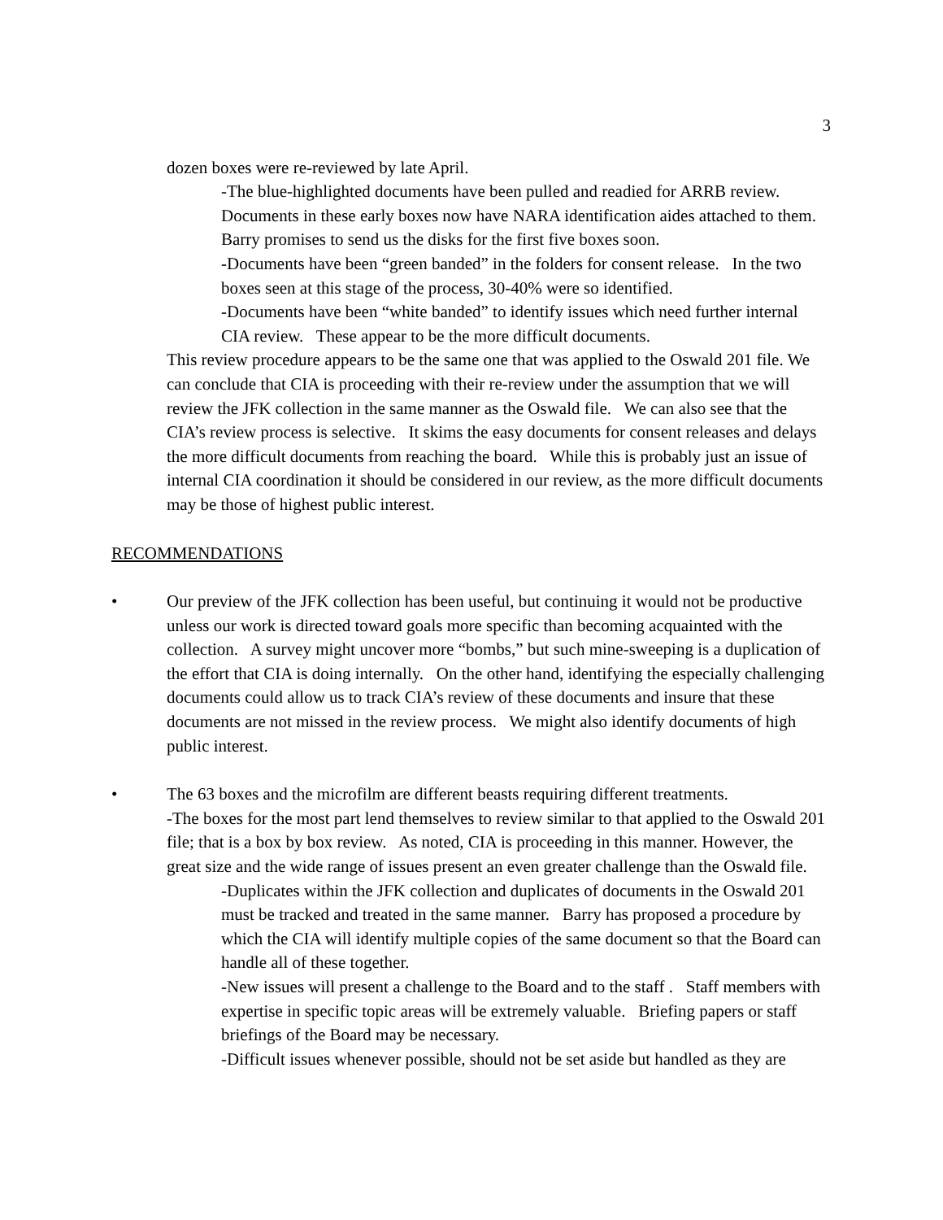3
dozen boxes were re-reviewed by late April.
-The blue-highlighted documents have been pulled and readied for ARRB review. Documents in these early boxes now have NARA identification aides attached to them. Barry promises to send us the disks for the first five boxes soon.
-Documents have been “green banded” in the folders for consent release. In the two boxes seen at this stage of the process, 30-40% were so identified.
-Documents have been “white banded” to identify issues which need further internal CIA review. These appear to be the more difficult documents.
This review procedure appears to be the same one that was applied to the Oswald 201 file. We can conclude that CIA is proceeding with their re-review under the assumption that we will review the JFK collection in the same manner as the Oswald file. We can also see that the CIA’s review process is selective. It skims the easy documents for consent releases and delays the more difficult documents from reaching the board. While this is probably just an issue of internal CIA coordination it should be considered in our review, as the more difficult documents may be those of highest public interest.
RECOMMENDATIONS
• Our preview of the JFK collection has been useful, but continuing it would not be productive unless our work is directed toward goals more specific than becoming acquainted with the collection. A survey might uncover more “bombs,” but such mine-sweeping is a duplication of the effort that CIA is doing internally. On the other hand, identifying the especially challenging documents could allow us to track CIA’s review of these documents and insure that these documents are not missed in the review process. We might also identify documents of high public interest.
• The 63 boxes and the microfilm are different beasts requiring different treatments.
-The boxes for the most part lend themselves to review similar to that applied to the Oswald 201 file; that is a box by box review. As noted, CIA is proceeding in this manner. However, the great size and the wide range of issues present an even greater challenge than the Oswald file.
-Duplicates within the JFK collection and duplicates of documents in the Oswald 201 must be tracked and treated in the same manner. Barry has proposed a procedure by which the CIA will identify multiple copies of the same document so that the Board can handle all of these together.
-New issues will present a challenge to the Board and to the staff . Staff members with expertise in specific topic areas will be extremely valuable. Briefing papers or staff briefings of the Board may be necessary.
-Difficult issues whenever possible, should not be set aside but handled as they are